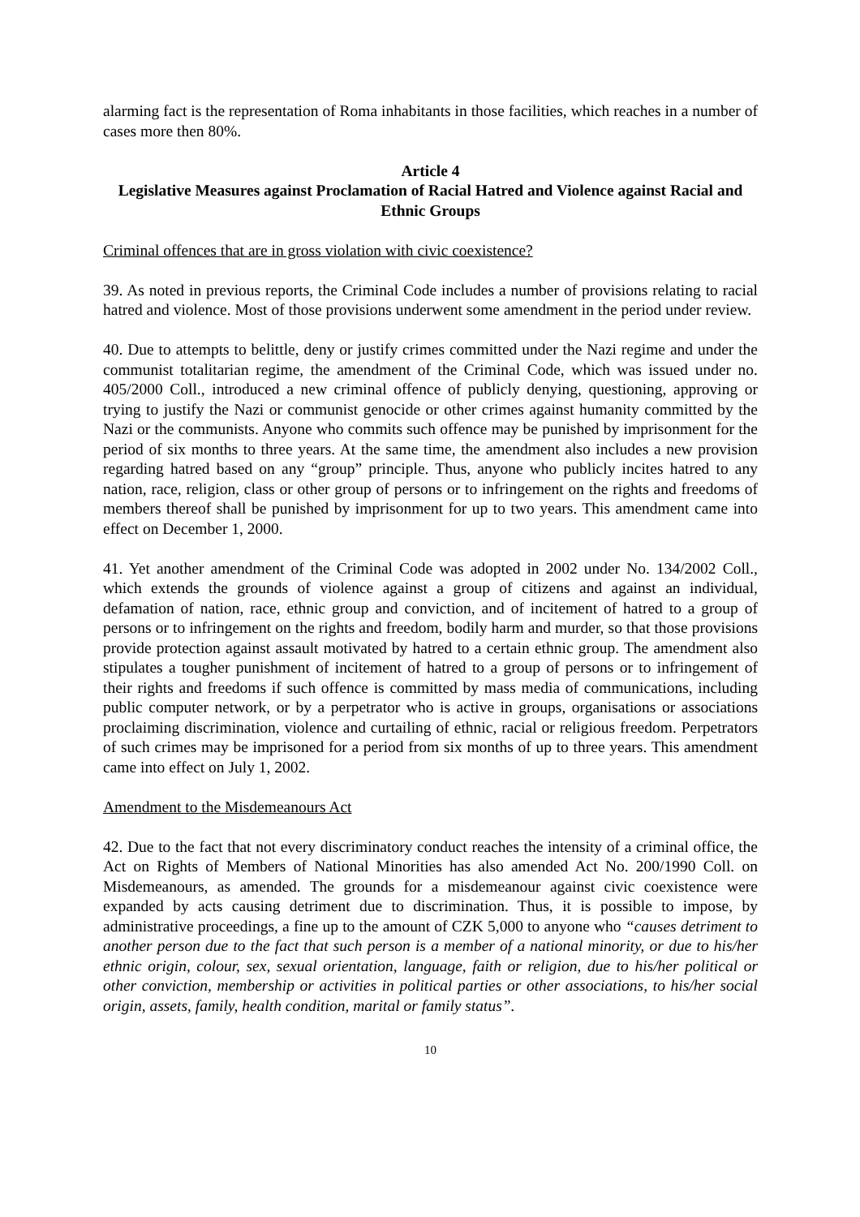alarming fact is the representation of Roma inhabitants in those facilities, which reaches in a number of cases more then 80%.
Article 4
Legislative Measures against Proclamation of Racial Hatred and Violence against Racial and Ethnic Groups
Criminal offences that are in gross violation with civic coexistence?
39. As noted in previous reports, the Criminal Code includes a number of provisions relating to racial hatred and violence. Most of those provisions underwent some amendment in the period under review.
40. Due to attempts to belittle, deny or justify crimes committed under the Nazi regime and under the communist totalitarian regime, the amendment of the Criminal Code, which was issued under no. 405/2000 Coll., introduced a new criminal offence of publicly denying, questioning, approving or trying to justify the Nazi or communist genocide or other crimes against humanity committed by the Nazi or the communists. Anyone who commits such offence may be punished by imprisonment for the period of six months to three years. At the same time, the amendment also includes a new provision regarding hatred based on any “group” principle. Thus, anyone who publicly incites hatred to any nation, race, religion, class or other group of persons or to infringement on the rights and freedoms of members thereof shall be punished by imprisonment for up to two years. This amendment came into effect on December 1, 2000.
41. Yet another amendment of the Criminal Code was adopted in 2002 under No. 134/2002 Coll., which extends the grounds of violence against a group of citizens and against an individual, defamation of nation, race, ethnic group and conviction, and of incitement of hatred to a group of persons or to infringement on the rights and freedom, bodily harm and murder, so that those provisions provide protection against assault motivated by hatred to a certain ethnic group. The amendment also stipulates a tougher punishment of incitement of hatred to a group of persons or to infringement of their rights and freedoms if such offence is committed by mass media of communications, including public computer network, or by a perpetrator who is active in groups, organisations or associations proclaiming discrimination, violence and curtailing of ethnic, racial or religious freedom. Perpetrators of such crimes may be imprisoned for a period from six months of up to three years. This amendment came into effect on July 1, 2002.
Amendment to the Misdemeanours Act
42. Due to the fact that not every discriminatory conduct reaches the intensity of a criminal office, the Act on Rights of Members of National Minorities has also amended Act No. 200/1990 Coll. on Misdemeanours, as amended. The grounds for a misdemeanour against civic coexistence were expanded by acts causing detriment due to discrimination. Thus, it is possible to impose, by administrative proceedings, a fine up to the amount of CZK 5,000 to anyone who “causes detriment to another person due to the fact that such person is a member of a national minority, or due to his/her ethnic origin, colour, sex, sexual orientation, language, faith or religion, due to his/her political or other conviction, membership or activities in political parties or other associations, to his/her social origin, assets, family, health condition, marital or family status”.
10